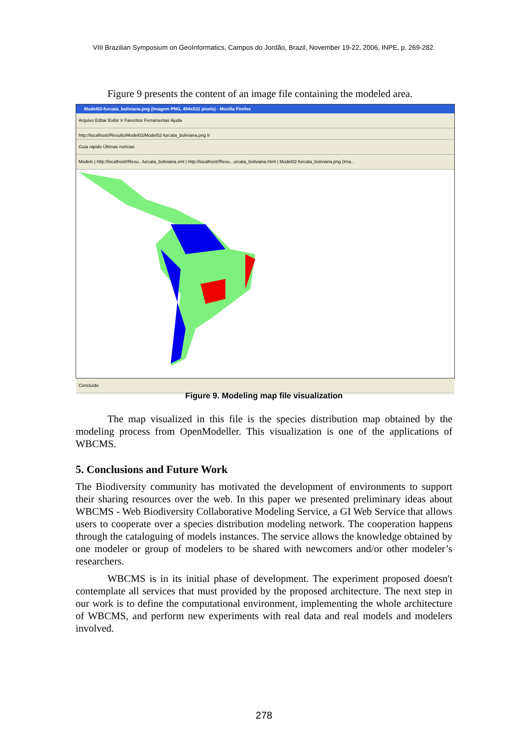VIII Brazilian Symposium on GeoInformatics, Campos do Jordão, Brazil, November 19-22, 2006, INPE, p. 269-282.
Figure 9 presents the content of an image file containing the modeled area.
Model02-furcata_boliviana.png (Imagem PNG, 494x531 pixels) - Mozilla Firefox
Arquivo Editar Exibir Ir Favoritos Ferramentas Ajuda
http://localhost//Results/Model02/Model02-furcata_boliviana.png Ir
Guia rápido Últimas notícias
Models | http://localhost//Resu...furcata_boliviana.xml | http://localhost//Resu...urcata_boliviana.html | Model02-furcata_boliviana.png (Ima...
Concluído
Figure 9. Modeling map file visualization
The map visualized in this file is the species distribution map obtained by the modeling process from OpenModeller. This visualization is one of the applications of WBCMS.
5. Conclusions and Future Work
The Biodiversity community has motivated the development of environments to support their sharing resources over the web. In this paper we presented preliminary ideas about WBCMS - Web Biodiversity Collaborative Modeling Service, a GI Web Service that allows users to cooperate over a species distribution modeling network. The cooperation happens through the cataloguing of models instances. The service allows the knowledge obtained by one modeler or group of modelers to be shared with newcomers and/or other modeler’s researchers.
WBCMS is in its initial phase of development. The experiment proposed doesn't contemplate all services that must provided by the proposed architecture. The next step in our work is to define the computational environment, implementing the whole architecture of WBCMS, and perform new experiments with real data and real models and modelers involved.
278